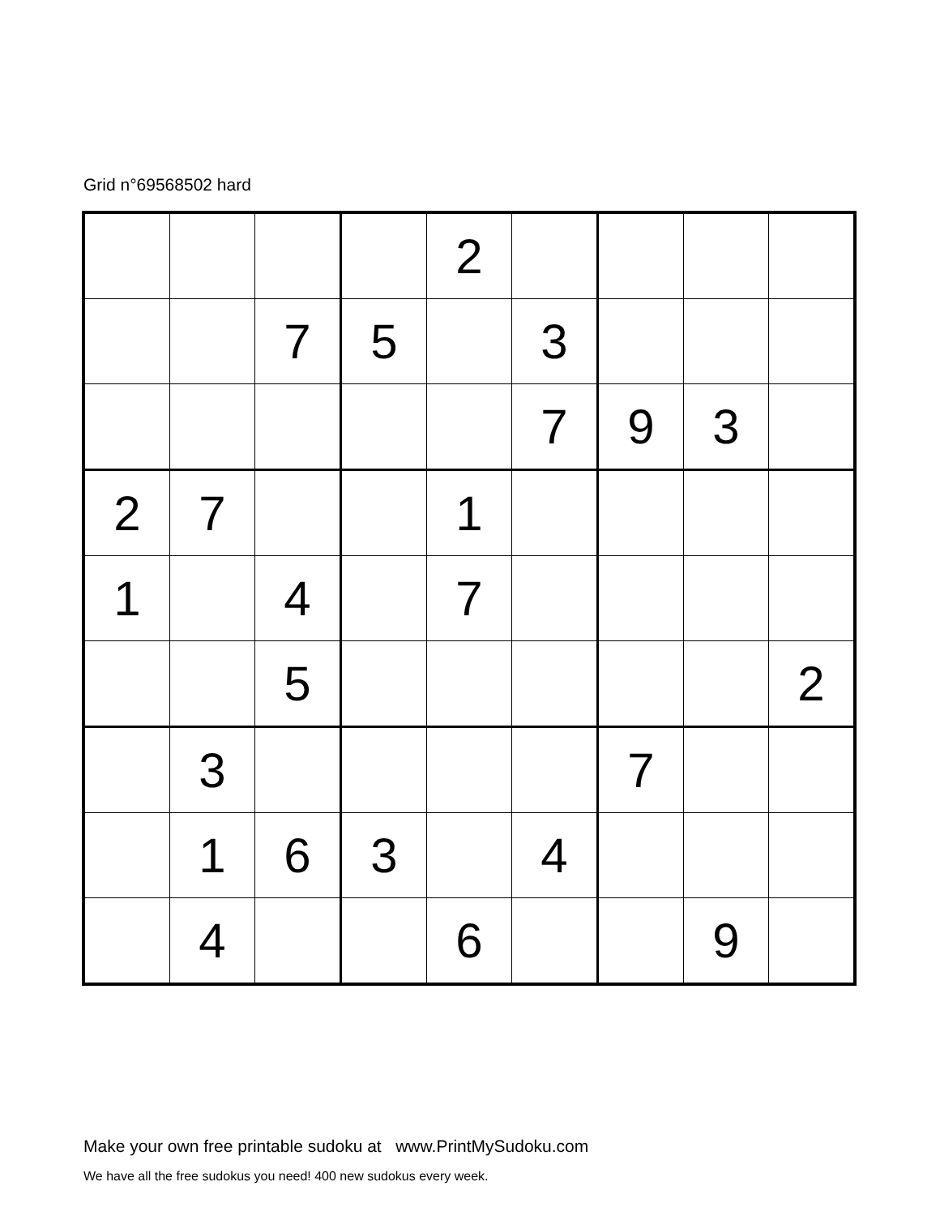Grid n°69568502 hard
| | | | | 2 | | | | |
| | | 7 | 5 | | 3 | | | |
| | | | | | 7 | 9 | 3 | |
| 2 | 7 | | | 1 | | | | |
| 1 | | 4 | | 7 | | | | |
| | | 5 | | | | | | 2 |
| | 3 | | | | | 7 | | |
| | 1 | 6 | 3 | | 4 | | | |
| | 4 | | | 6 | | | 9 | |
Make your own free printable sudoku at www.PrintMySudoku.com
We have all the free sudokus you need! 400 new sudokus every week.